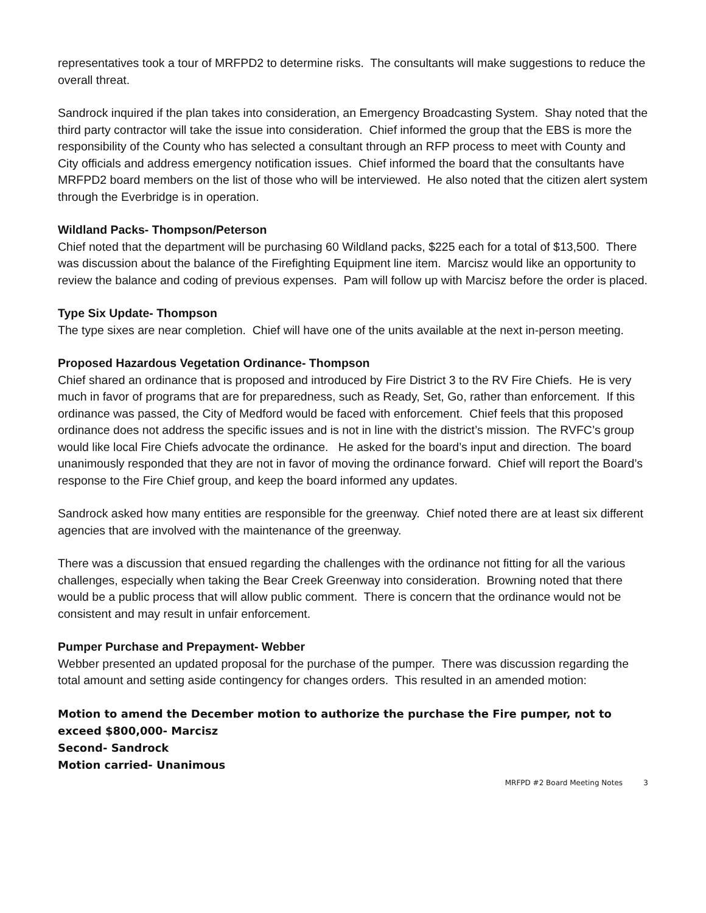representatives took a tour of MRFPD2 to determine risks. The consultants will make suggestions to reduce the overall threat.
Sandrock inquired if the plan takes into consideration, an Emergency Broadcasting System. Shay noted that the third party contractor will take the issue into consideration. Chief informed the group that the EBS is more the responsibility of the County who has selected a consultant through an RFP process to meet with County and City officials and address emergency notification issues. Chief informed the board that the consultants have MRFPD2 board members on the list of those who will be interviewed. He also noted that the citizen alert system through the Everbridge is in operation.
Wildland Packs- Thompson/Peterson
Chief noted that the department will be purchasing 60 Wildland packs, $225 each for a total of $13,500. There was discussion about the balance of the Firefighting Equipment line item. Marcisz would like an opportunity to review the balance and coding of previous expenses. Pam will follow up with Marcisz before the order is placed.
Type Six Update- Thompson
The type sixes are near completion. Chief will have one of the units available at the next in-person meeting.
Proposed Hazardous Vegetation Ordinance- Thompson
Chief shared an ordinance that is proposed and introduced by Fire District 3 to the RV Fire Chiefs. He is very much in favor of programs that are for preparedness, such as Ready, Set, Go, rather than enforcement. If this ordinance was passed, the City of Medford would be faced with enforcement. Chief feels that this proposed ordinance does not address the specific issues and is not in line with the district’s mission. The RVFC’s group would like local Fire Chiefs advocate the ordinance. He asked for the board’s input and direction. The board unanimously responded that they are not in favor of moving the ordinance forward. Chief will report the Board’s response to the Fire Chief group, and keep the board informed any updates.
Sandrock asked how many entities are responsible for the greenway. Chief noted there are at least six different agencies that are involved with the maintenance of the greenway.
There was a discussion that ensued regarding the challenges with the ordinance not fitting for all the various challenges, especially when taking the Bear Creek Greenway into consideration. Browning noted that there would be a public process that will allow public comment. There is concern that the ordinance would not be consistent and may result in unfair enforcement.
Pumper Purchase and Prepayment- Webber
Webber presented an updated proposal for the purchase of the pumper. There was discussion regarding the total amount and setting aside contingency for changes orders. This resulted in an amended motion:
Motion to amend the December motion to authorize the purchase the Fire pumper, not to exceed $800,000- Marcisz
Second- Sandrock
Motion carried- Unanimous
MRFPD #2 Board Meeting Notes 3